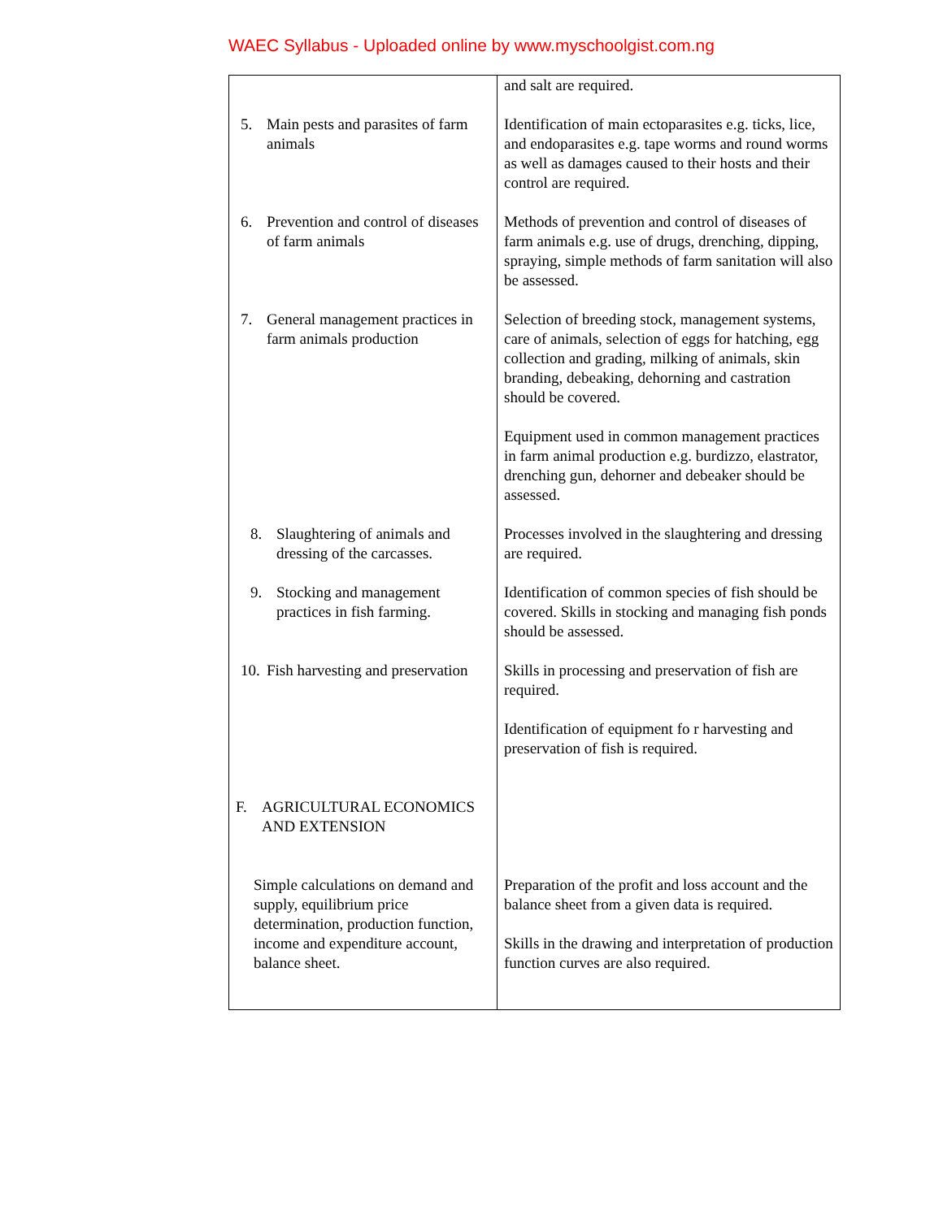WAEC Syllabus - Uploaded online by www.myschoolgist.com.ng
| 5. Main pests and parasites of farm animals 6. Prevention and control of diseases of farm animals 7. General management practices in farm animals production 8. Slaughtering of animals and dressing of the carcasses. 9. Stocking and management practices in fish farming. 10. Fish harvesting and preservation F. AGRICULTURAL ECONOMICS AND EXTENSION Simple calculations on demand and supply, equilibrium price determination, production function, income and expenditure account, balance sheet. | and salt are required. Identification of main ectoparasites e.g. ticks, lice, and endoparasites e.g. tape worms and round worms as well as damages caused to their hosts and their control are required. Methods of prevention and control of diseases of farm animals e.g. use of drugs, drenching, dipping, spraying, simple methods of farm sanitation will also be assessed. Selection of breeding stock, management systems, care of animals, selection of eggs for hatching, egg collection and grading, milking of animals, skin branding, debeaking, dehorning and castration should be covered. Equipment used in common management practices in farm animal production e.g. burdizzo, elastrator, drenching gun, dehorner and debeaker should be assessed. Processes involved in the slaughtering and dressing are required. Identification of common species of fish should be covered. Skills in stocking and managing fish ponds should be assessed. Skills in processing and preservation of fish are required. Identification of equipment fo r harvesting and preservation of fish is required. Preparation of the profit and loss account and the balance sheet from a given data is required. Skills in the drawing and interpretation of production function curves are also required. |